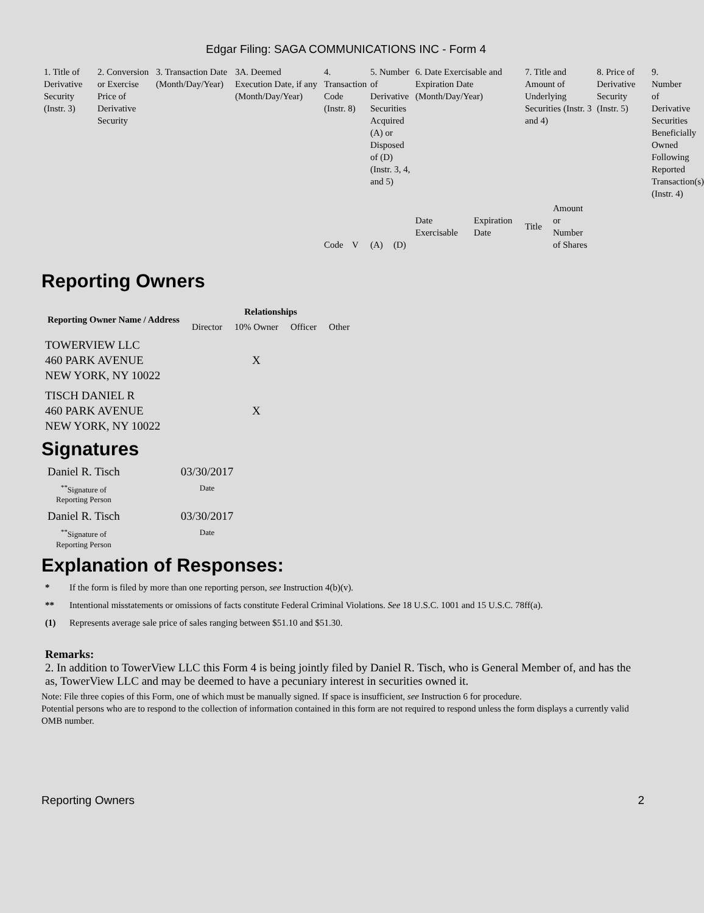Edgar Filing: SAGA COMMUNICATIONS INC - Form 4
| 1. Title of Derivative Security (Instr. 3) | 2. Conversion or Exercise Price of Derivative Security | 3. Transaction Date (Month/Day/Year) | 3A. Deemed Execution Date, if any (Month/Day/Year) | 4. Transaction Code (Instr. 8) | | 5. Number of Derivative Securities Acquired (A) or Disposed of (D) (Instr. 3, 4, and 5) | | 6. Date Exercisable and Expiration Date (Month/Day/Year) | | 7. Title and Amount of Underlying Securities (Instr. 3 and 4) | | 8. Price of Derivative Security (Instr. 5) | 9. Number of Derivative Securities Beneficially Owned Following Reported Transaction(s) (Instr. 4) |
| | | | | Code | V | (A) | (D) | Date Exercisable | Expiration Date | Title | Amount or Number of Shares | | |
Reporting Owners
| Reporting Owner Name / Address | Relationships | | | |
| --- | --- | --- | --- | --- |
| | Director | 10% Owner | Officer | Other |
| TOWERVIEW LLC 460 PARK AVENUE NEW YORK, NY 10022 | | X | | |
| TISCH DANIEL R 460 PARK AVENUE NEW YORK, NY 10022 | | X | | |
Signatures
| Daniel R. Tisch | 03/30/2017 |
| <sup>**</sup> Signature of Reporting Person | Date |
| Daniel R. Tisch | 03/30/2017 |
| <sup>**</sup> Signature of Reporting Person | Date |
Explanation of Responses:
| * | If the form is filed by more than one reporting person, see Instruction 4(b)(v). |
| ** | Intentional misstatements or omissions of facts constitute Federal Criminal Violations. See 18 U.S.C. 1001 and 15 U.S.C. 78ff(a). |
| (1) | Represents average sale price of sales ranging between $51.10 and $51.30. |
Remarks:
2. In addition to TowerView LLC this Form 4 is being jointly filed by Daniel R. Tisch, who is General Member of, and has the
as, TowerView LLC and may be deemed to have a pecuniary interest in securities owned it.
Note: File three copies of this Form, one of which must be manually signed. If space is insufficient, see Instruction 6 for procedure.
Potential persons who are to respond to the collection of information contained in this form are not required to respond unless the form displays a currently valid OMB number.
Reporting Owners 2